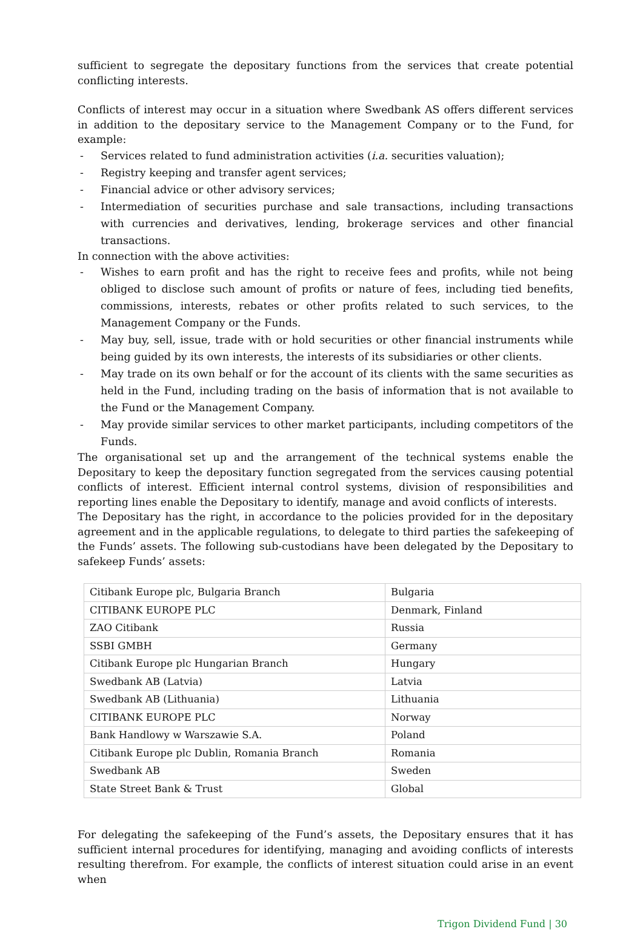sufficient to segregate the depositary functions from the services that create potential conflicting interests.
Conflicts of interest may occur in a situation where Swedbank AS offers different services in addition to the depositary service to the Management Company or to the Fund, for example:
- Services related to fund administration activities (i.a. securities valuation);
- Registry keeping and transfer agent services;
- Financial advice or other advisory services;
- Intermediation of securities purchase and sale transactions, including transactions with currencies and derivatives, lending, brokerage services and other financial transactions.
In connection with the above activities:
- Wishes to earn profit and has the right to receive fees and profits, while not being obliged to disclose such amount of profits or nature of fees, including tied benefits, commissions, interests, rebates or other profits related to such services, to the Management Company or the Funds.
- May buy, sell, issue, trade with or hold securities or other financial instruments while being guided by its own interests, the interests of its subsidiaries or other clients.
- May trade on its own behalf or for the account of its clients with the same securities as held in the Fund, including trading on the basis of information that is not available to the Fund or the Management Company.
- May provide similar services to other market participants, including competitors of the Funds.
The organisational set up and the arrangement of the technical systems enable the Depositary to keep the depositary function segregated from the services causing potential conflicts of interest. Efficient internal control systems, division of responsibilities and reporting lines enable the Depositary to identify, manage and avoid conflicts of interests.
The Depositary has the right, in accordance to the policies provided for in the depositary agreement and in the applicable regulations, to delegate to third parties the safekeeping of the Funds’ assets. The following sub-custodians have been delegated by the Depositary to safekeep Funds’ assets:
| Citibank Europe plc, Bulgaria Branch | Bulgaria |
| CITIBANK EUROPE PLC | Denmark, Finland |
| ZAO Citibank | Russia |
| SSBI GMBH | Germany |
| Citibank Europe plc Hungarian Branch | Hungary |
| Swedbank AB (Latvia) | Latvia |
| Swedbank AB (Lithuania) | Lithuania |
| CITIBANK EUROPE PLC | Norway |
| Bank Handlowy w Warszawie S.A. | Poland |
| Citibank Europe plc Dublin, Romania Branch | Romania |
| Swedbank AB | Sweden |
| State Street Bank & Trust | Global |
For delegating the safekeeping of the Fund’s assets, the Depositary ensures that it has sufficient internal procedures for identifying, managing and avoiding conflicts of interests resulting therefrom. For example, the conflicts of interest situation could arise in an event when
Trigon Dividend Fund | 30